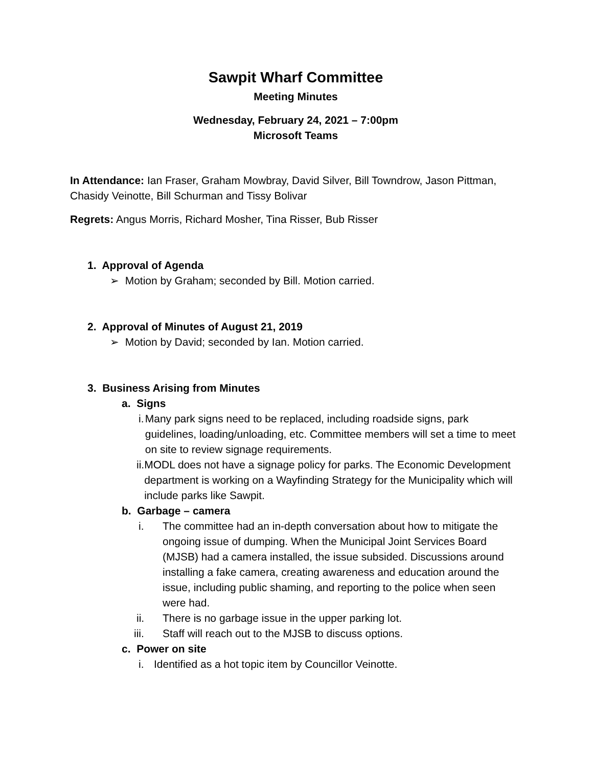Sawpit Wharf Committee
Meeting Minutes
Wednesday, February 24, 2021 – 7:00pm
Microsoft Teams
In Attendance: Ian Fraser, Graham Mowbray, David Silver, Bill Towndrow, Jason Pittman, Chasidy Veinotte, Bill Schurman and Tissy Bolivar
Regrets: Angus Morris, Richard Mosher, Tina Risser, Bub Risser
1. Approval of Agenda
➢ Motion by Graham; seconded by Bill. Motion carried.
2. Approval of Minutes of August 21, 2019
➢ Motion by David; seconded by Ian. Motion carried.
3. Business Arising from Minutes
a. Signs
i. Many park signs need to be replaced, including roadside signs, park guidelines, loading/unloading, etc. Committee members will set a time to meet on site to review signage requirements.
ii. MODL does not have a signage policy for parks. The Economic Development department is working on a Wayfinding Strategy for the Municipality which will include parks like Sawpit.
b. Garbage – camera
i. The committee had an in-depth conversation about how to mitigate the ongoing issue of dumping. When the Municipal Joint Services Board (MJSB) had a camera installed, the issue subsided. Discussions around installing a fake camera, creating awareness and education around the issue, including public shaming, and reporting to the police when seen were had.
ii. There is no garbage issue in the upper parking lot.
iii. Staff will reach out to the MJSB to discuss options.
c. Power on site
i. Identified as a hot topic item by Councillor Veinotte.